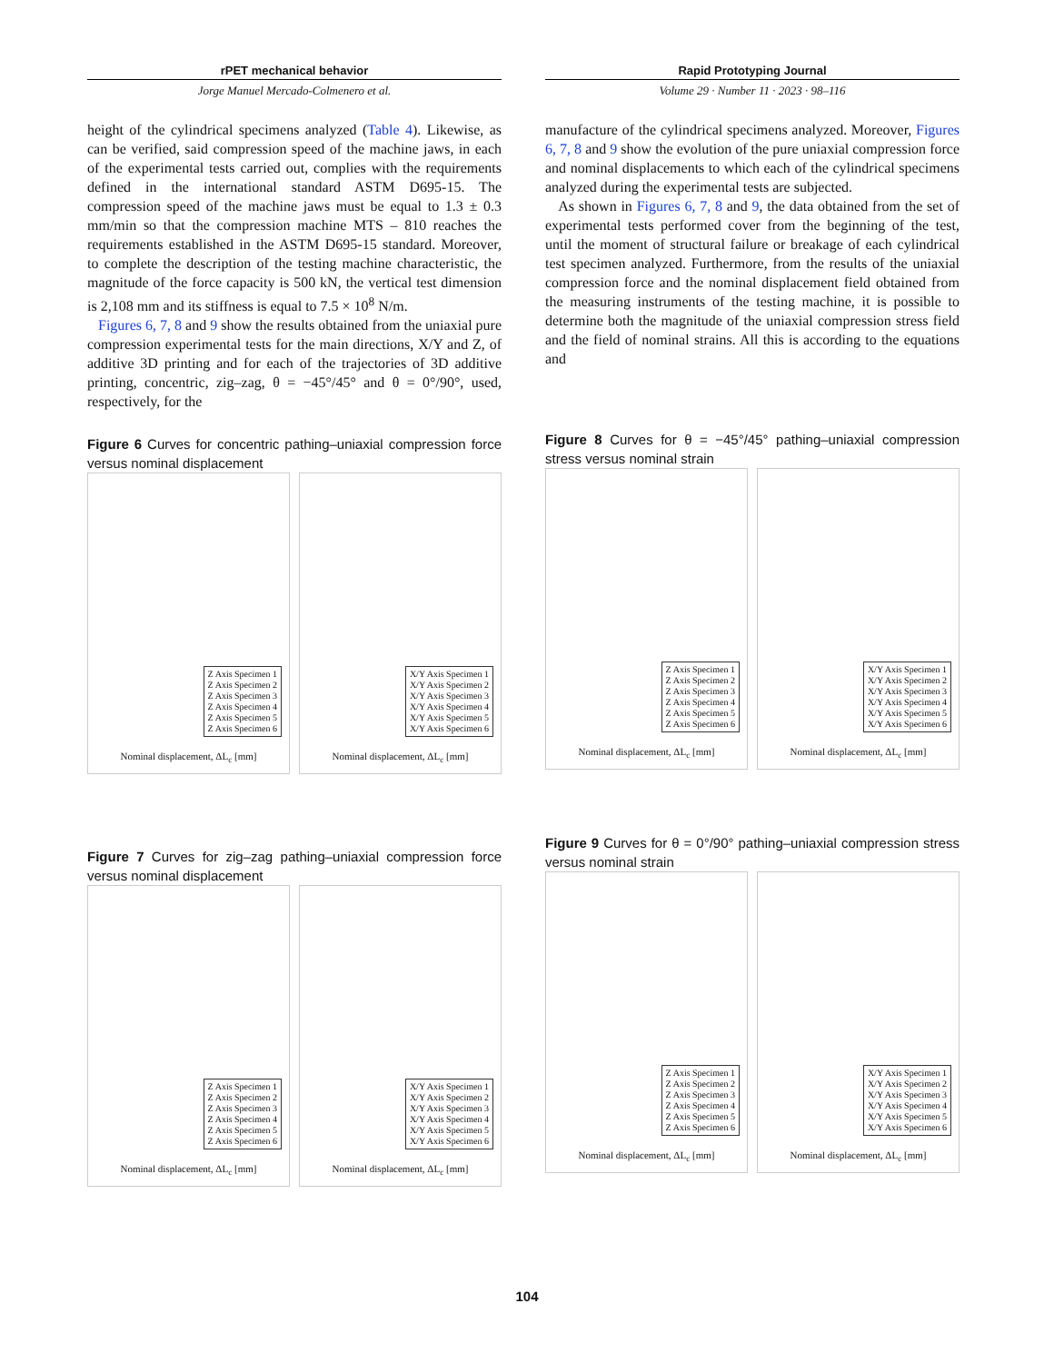rPET mechanical behavior
Jorge Manuel Mercado-Colmenero et al.
Rapid Prototyping Journal
Volume 29 · Number 11 · 2023 · 98–116
height of the cylindrical specimens analyzed (Table 4). Likewise, as can be verified, said compression speed of the machine jaws, in each of the experimental tests carried out, complies with the requirements defined in the international standard ASTM D695-15. The compression speed of the machine jaws must be equal to 1.3 ± 0.3 mm/min so that the compression machine MTS – 810 reaches the requirements established in the ASTM D695-15 standard. Moreover, to complete the description of the testing machine characteristic, the magnitude of the force capacity is 500 kN, the vertical test dimension is 2,108 mm and its stiffness is equal to 7.5 × 10<sup>8</sup> N/m.
Figures 6, 7, 8 and 9 show the results obtained from the uniaxial pure compression experimental tests for the main directions, X/Y and Z, of additive 3D printing and for each of the trajectories of 3D additive printing, concentric, zig–zag, θ = −45°/45° and θ = 0°/90°, used, respectively, for the
Figure 6 Curves for concentric pathing–uniaxial compression force versus nominal displacement
Z Axis Specimen 1
Z Axis Specimen 2
Z Axis Specimen 3
Z Axis Specimen 4
Z Axis Specimen 5
Z Axis Specimen 6
Nominal displacement, ΔL<sub>c</sub> [mm]
X/Y Axis Specimen 1
X/Y Axis Specimen 2
X/Y Axis Specimen 3
X/Y Axis Specimen 4
X/Y Axis Specimen 5
X/Y Axis Specimen 6
Nominal displacement, ΔL<sub>c</sub> [mm]
Figure 7 Curves for zig–zag pathing–uniaxial compression force versus nominal displacement
Z Axis Specimen 1
Z Axis Specimen 2
Z Axis Specimen 3
Z Axis Specimen 4
Z Axis Specimen 5
Z Axis Specimen 6
Nominal displacement, ΔL<sub>c</sub> [mm]
X/Y Axis Specimen 1
X/Y Axis Specimen 2
X/Y Axis Specimen 3
X/Y Axis Specimen 4
X/Y Axis Specimen 5
X/Y Axis Specimen 6
Nominal displacement, ΔL<sub>c</sub> [mm]
manufacture of the cylindrical specimens analyzed. Moreover, Figures 6, 7, 8 and 9 show the evolution of the pure uniaxial compression force and nominal displacements to which each of the cylindrical specimens analyzed during the experimental tests are subjected.
As shown in Figures 6, 7, 8 and 9, the data obtained from the set of experimental tests performed cover from the beginning of the test, until the moment of structural failure or breakage of each cylindrical test specimen analyzed. Furthermore, from the results of the uniaxial compression force and the nominal displacement field obtained from the measuring instruments of the testing machine, it is possible to determine both the magnitude of the uniaxial compression stress field and the field of nominal strains. All this is according to the equations and
Figure 8 Curves for θ = −45°/45° pathing–uniaxial compression stress versus nominal strain
Z Axis Specimen 1
Z Axis Specimen 2
Z Axis Specimen 3
Z Axis Specimen 4
Z Axis Specimen 5
Z Axis Specimen 6
Nominal displacement, ΔL<sub>c</sub> [mm]
X/Y Axis Specimen 1
X/Y Axis Specimen 2
X/Y Axis Specimen 3
X/Y Axis Specimen 4
X/Y Axis Specimen 5
X/Y Axis Specimen 6
Nominal displacement, ΔL<sub>c</sub> [mm]
Figure 9 Curves for θ = 0°/90° pathing–uniaxial compression stress versus nominal strain
Z Axis Specimen 1
Z Axis Specimen 2
Z Axis Specimen 3
Z Axis Specimen 4
Z Axis Specimen 5
Z Axis Specimen 6
Nominal displacement, ΔL<sub>c</sub> [mm]
X/Y Axis Specimen 1
X/Y Axis Specimen 2
X/Y Axis Specimen 3
X/Y Axis Specimen 4
X/Y Axis Specimen 5
X/Y Axis Specimen 6
Nominal displacement, ΔL<sub>c</sub> [mm]
104